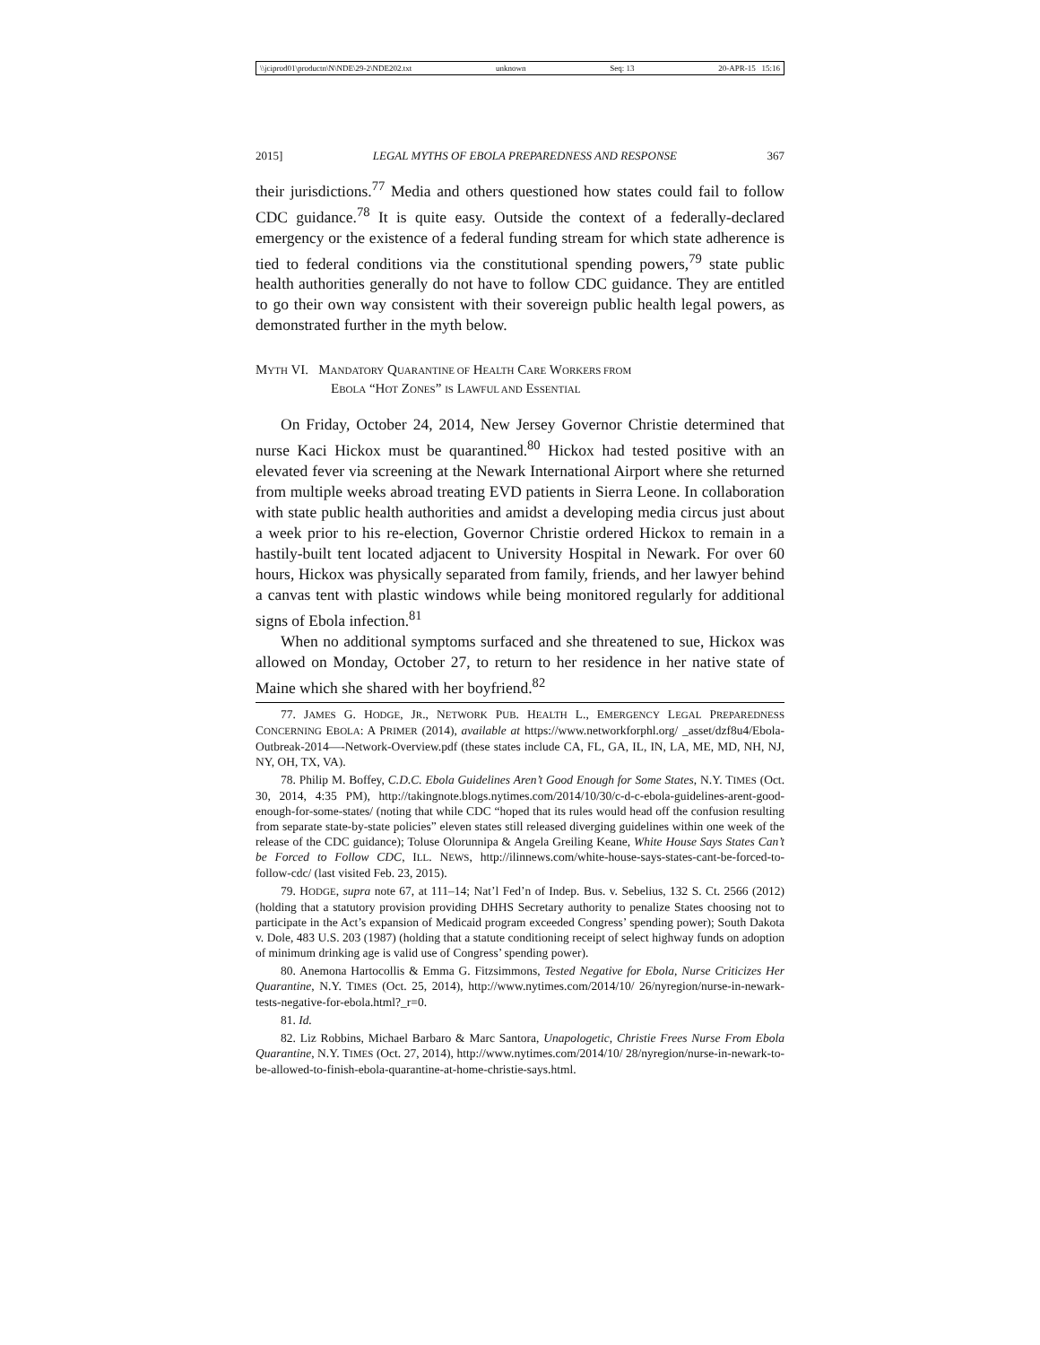\\jciprod01\productn\N\NDE\29-2\NDE202.txt unknown Seq: 13 20-APR-15 15:16
2015] LEGAL MYTHS OF EBOLA PREPAREDNESS AND RESPONSE 367
their jurisdictions.<sup>77</sup> Media and others questioned how states could fail to follow CDC guidance.<sup>78</sup> It is quite easy. Outside the context of a federally-declared emergency or the existence of a federal funding stream for which state adherence is tied to federal conditions via the constitutional spending powers,<sup>79</sup> state public health authorities generally do not have to follow CDC guidance. They are entitled to go their own way consistent with their sovereign public health legal powers, as demonstrated further in the myth below.
MYTH VI. MANDATORY QUARANTINE OF HEALTH CARE WORKERS FROM
EBOLA “HOT ZONES” IS LAWFUL AND ESSENTIAL
On Friday, October 24, 2014, New Jersey Governor Christie determined that nurse Kaci Hickox must be quarantined.<sup>80</sup> Hickox had tested positive with an elevated fever via screening at the Newark International Airport where she returned from multiple weeks abroad treating EVD patients in Sierra Leone. In collaboration with state public health authorities and amidst a developing media circus just about a week prior to his re-election, Governor Christie ordered Hickox to remain in a hastily-built tent located adjacent to University Hospital in Newark. For over 60 hours, Hickox was physically separated from family, friends, and her lawyer behind a canvas tent with plastic windows while being monitored regularly for additional signs of Ebola infection.<sup>81</sup>
When no additional symptoms surfaced and she threatened to sue, Hickox was allowed on Monday, October 27, to return to her residence in her native state of Maine which she shared with her boyfriend.<sup>82</sup>
77. JAMES G. HODGE, JR., NETWORK PUB. HEALTH L., EMERGENCY LEGAL PREPAREDNESS CONCERNING EBOLA: A PRIMER (2014), available at https://www.networkforphl.org/ _asset/dzf8u4/Ebola-Outbreak-2014—-Network-Overview.pdf (these states include CA, FL, GA, IL, IN, LA, ME, MD, NH, NJ, NY, OH, TX, VA).
78. Philip M. Boffey, C.D.C. Ebola Guidelines Aren’t Good Enough for Some States, N.Y. TIMES (Oct. 30, 2014, 4:35 PM), http://takingnote.blogs.nytimes.com/2014/10/30/c-d-c-ebola-guidelines-arent-good-enough-for-some-states/ (noting that while CDC “hoped that its rules would head off the confusion resulting from separate state-by-state policies” eleven states still released diverging guidelines within one week of the release of the CDC guidance); Toluse Olorunnipa & Angela Greiling Keane, White House Says States Can’t be Forced to Follow CDC, ILL. NEWS, http://ilinnews.com/white-house-says-states-cant-be-forced-to-follow-cdc/ (last visited Feb. 23, 2015).
79. HODGE, supra note 67, at 111–14; Nat’l Fed’n of Indep. Bus. v. Sebelius, 132 S. Ct. 2566 (2012) (holding that a statutory provision providing DHHS Secretary authority to penalize States choosing not to participate in the Act’s expansion of Medicaid program exceeded Congress’ spending power); South Dakota v. Dole, 483 U.S. 203 (1987) (holding that a statute conditioning receipt of select highway funds on adoption of minimum drinking age is valid use of Congress’ spending power).
80. Anemona Hartocollis & Emma G. Fitzsimmons, Tested Negative for Ebola, Nurse Criticizes Her Quarantine, N.Y. TIMES (Oct. 25, 2014), http://www.nytimes.com/2014/10/ 26/nyregion/nurse-in-newark-tests-negative-for-ebola.html?_r=0.
81. Id.
82. Liz Robbins, Michael Barbaro & Marc Santora, Unapologetic, Christie Frees Nurse From Ebola Quarantine, N.Y. TIMES (Oct. 27, 2014), http://www.nytimes.com/2014/10/ 28/nyregion/nurse-in-newark-to-be-allowed-to-finish-ebola-quarantine-at-home-christie-says.html.